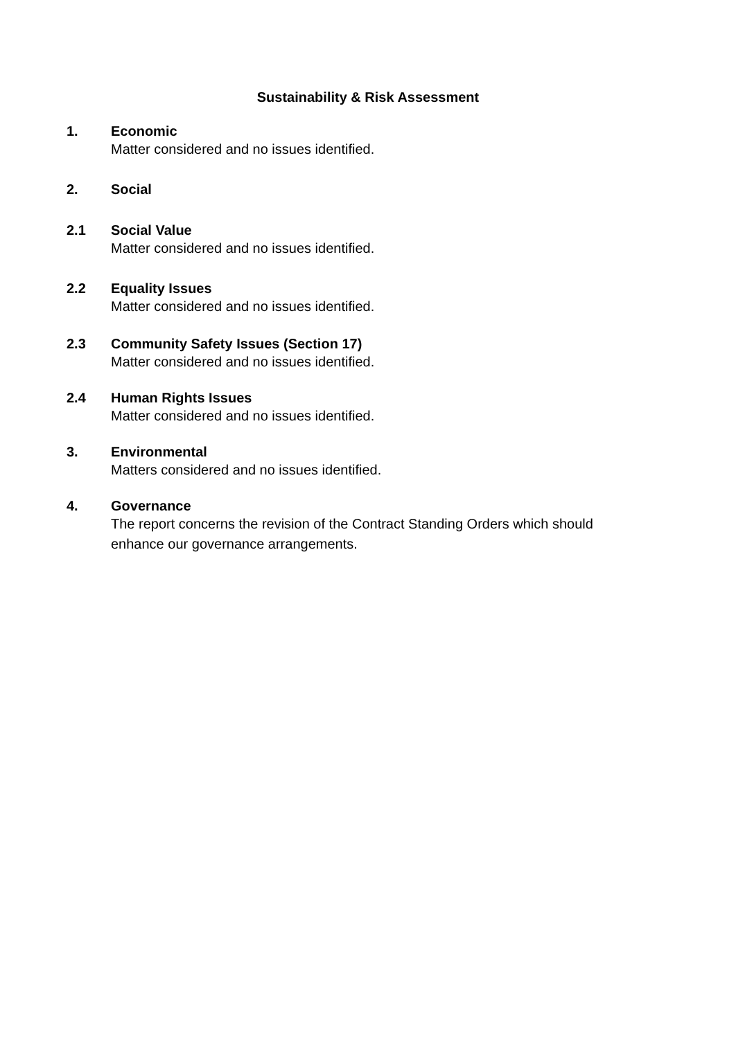Sustainability & Risk Assessment
1. Economic
Matter considered and no issues identified.
2. Social
2.1 Social Value
Matter considered and no issues identified.
2.2 Equality Issues
Matter considered and no issues identified.
2.3 Community Safety Issues (Section 17)
Matter considered and no issues identified.
2.4 Human Rights Issues
Matter considered and no issues identified.
3. Environmental
Matters considered and no issues identified.
4. Governance
The report concerns the revision of the Contract Standing Orders which should enhance our governance arrangements.